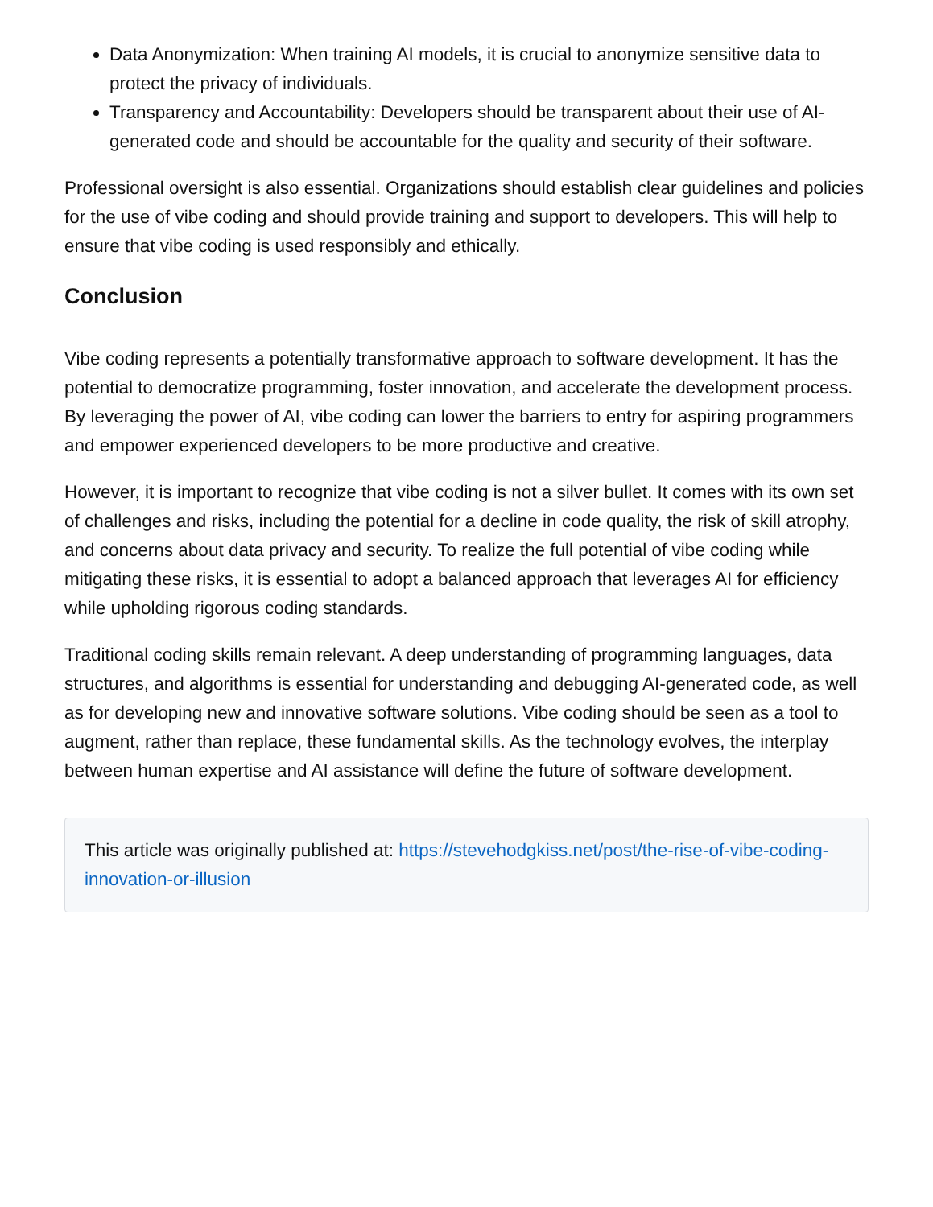Data Anonymization: When training AI models, it is crucial to anonymize sensitive data to protect the privacy of individuals.
Transparency and Accountability: Developers should be transparent about their use of AI-generated code and should be accountable for the quality and security of their software.
Professional oversight is also essential. Organizations should establish clear guidelines and policies for the use of vibe coding and should provide training and support to developers. This will help to ensure that vibe coding is used responsibly and ethically.
Conclusion
Vibe coding represents a potentially transformative approach to software development. It has the potential to democratize programming, foster innovation, and accelerate the development process. By leveraging the power of AI, vibe coding can lower the barriers to entry for aspiring programmers and empower experienced developers to be more productive and creative.
However, it is important to recognize that vibe coding is not a silver bullet. It comes with its own set of challenges and risks, including the potential for a decline in code quality, the risk of skill atrophy, and concerns about data privacy and security. To realize the full potential of vibe coding while mitigating these risks, it is essential to adopt a balanced approach that leverages AI for efficiency while upholding rigorous coding standards.
Traditional coding skills remain relevant. A deep understanding of programming languages, data structures, and algorithms is essential for understanding and debugging AI-generated code, as well as for developing new and innovative software solutions. Vibe coding should be seen as a tool to augment, rather than replace, these fundamental skills. As the technology evolves, the interplay between human expertise and AI assistance will define the future of software development.
This article was originally published at: https://stevehodgkiss.net/post/the-rise-of-vibe-coding-innovation-or-illusion